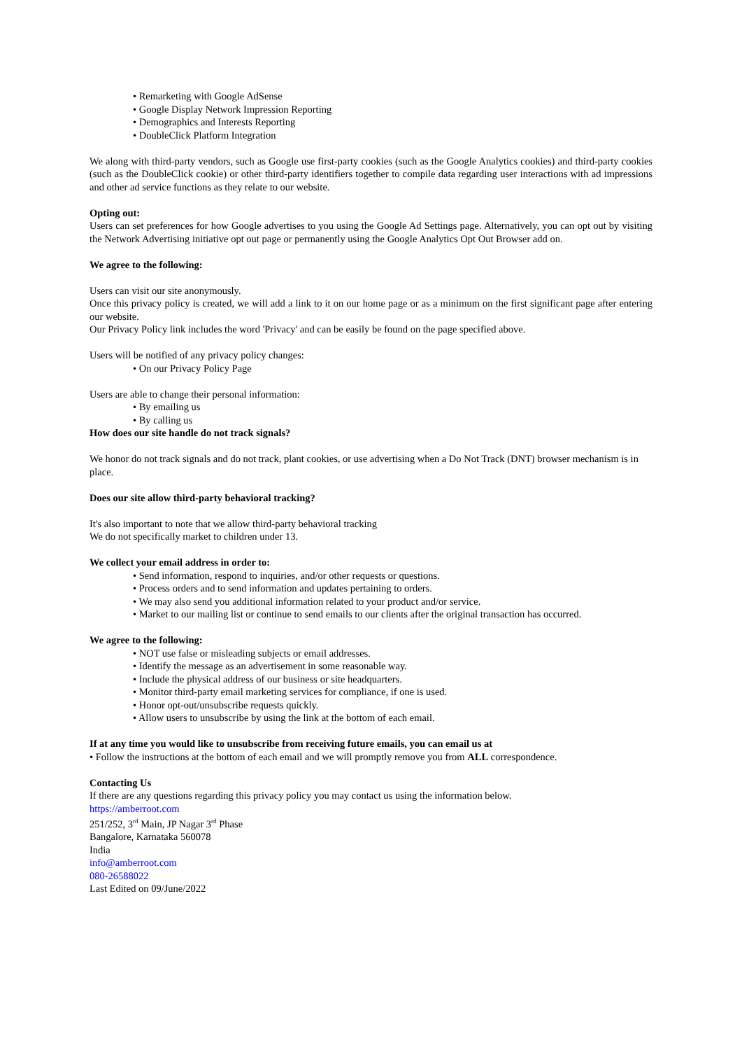• Remarketing with Google AdSense
• Google Display Network Impression Reporting
• Demographics and Interests Reporting
• DoubleClick Platform Integration
We along with third-party vendors, such as Google use first-party cookies (such as the Google Analytics cookies) and third-party cookies (such as the DoubleClick cookie) or other third-party identifiers together to compile data regarding user interactions with ad impressions and other ad service functions as they relate to our website.
Opting out:
Users can set preferences for how Google advertises to you using the Google Ad Settings page. Alternatively, you can opt out by visiting the Network Advertising initiative opt out page or permanently using the Google Analytics Opt Out Browser add on.
We agree to the following:
Users can visit our site anonymously.
Once this privacy policy is created, we will add a link to it on our home page or as a minimum on the first significant page after entering our website.
Our Privacy Policy link includes the word 'Privacy' and can be easily be found on the page specified above.
Users will be notified of any privacy policy changes:
• On our Privacy Policy Page
Users are able to change their personal information:
• By emailing us
• By calling us
How does our site handle do not track signals?
We honor do not track signals and do not track, plant cookies, or use advertising when a Do Not Track (DNT) browser mechanism is in place.
Does our site allow third-party behavioral tracking?
It's also important to note that we allow third-party behavioral tracking
We do not specifically market to children under 13.
We collect your email address in order to:
• Send information, respond to inquiries, and/or other requests or questions.
• Process orders and to send information and updates pertaining to orders.
• We may also send you additional information related to your product and/or service.
• Market to our mailing list or continue to send emails to our clients after the original transaction has occurred.
We agree to the following:
• NOT use false or misleading subjects or email addresses.
• Identify the message as an advertisement in some reasonable way.
• Include the physical address of our business or site headquarters.
• Monitor third-party email marketing services for compliance, if one is used.
• Honor opt-out/unsubscribe requests quickly.
• Allow users to unsubscribe by using the link at the bottom of each email.
If at any time you would like to unsubscribe from receiving future emails, you can email us at
• Follow the instructions at the bottom of each email and we will promptly remove you from ALL correspondence.
Contacting Us
If there are any questions regarding this privacy policy you may contact us using the information below.
https://amberroot.com
251/252, 3<sup>rd</sup> Main, JP Nagar 3<sup>rd</sup> Phase
Bangalore, Karnataka 560078
India
info@amberroot.com
080-26588022
Last Edited on 09/June/2022